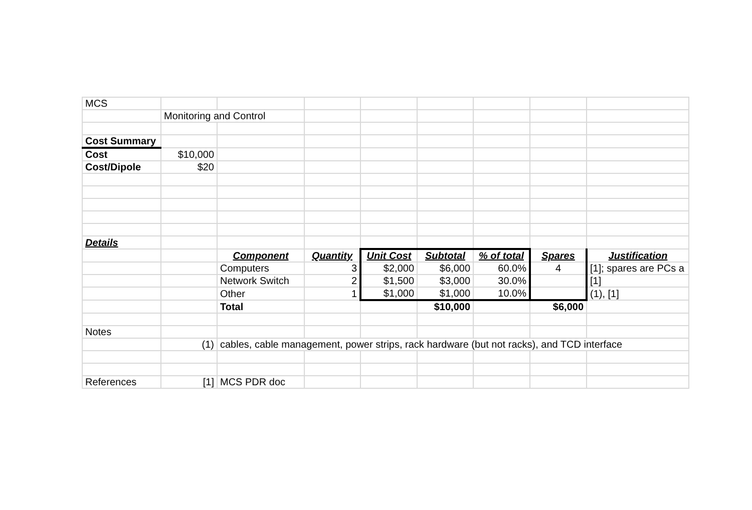| MCS | | | | | | | | |
| | Monitoring and Control | | | | | | | |
| Cost Summary | | | | | | | | |
| Cost | $10,000 | | | | | | | |
| Cost/Dipole | $20 | | | | | | | |
| Details | | | | | | | | |
| | | Component | Quantity | Unit Cost | Subtotal | % of total | Spares | Justification |
| | | Computers | 3 | $2,000 | $6,000 | 60.0% | 4 | [1]; spares are PCs a |
| | | Network Switch | 2 | $1,500 | $3,000 | 30.0% | | [1] |
| | | Other | 1 | $1,000 | $1,000 | 10.0% | | (1), [1] |
| | | Total | | | $10,000 | | $6,000 | |
| Notes | | | | | | | | |
| | (1) | cables, cable management, power strips, rack hardware (but not racks), and TCD interface | | | | | | |
| References | [1] | MCS PDR doc | | | | | | |